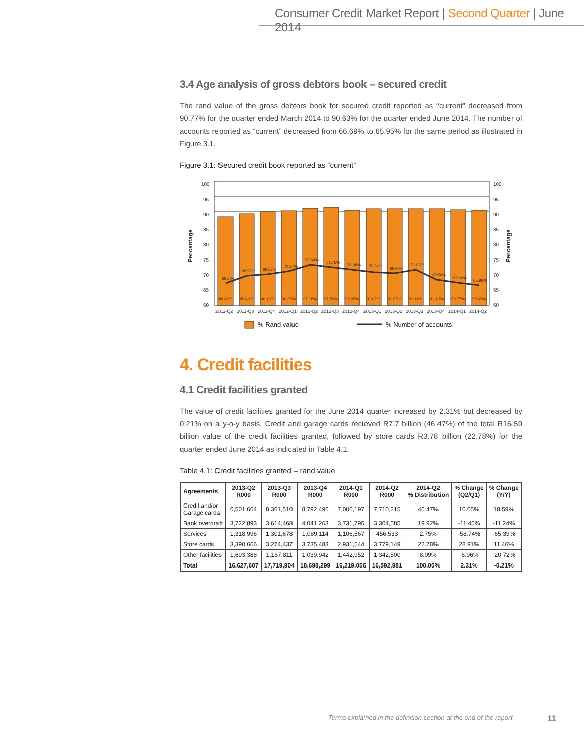Consumer Credit Market Report | Second Quarter | June 2014
3.4 Age analysis of gross debtors book – secured credit
The rand value of the gross debtors book for secured credit reported as “current” decreased from 90.77% for the quarter ended March 2014 to 90.63% for the quarter ended June 2014. The number of accounts reported as “current” decreased from 66.69% to 65.95% for the same period as illustrated in Figure 3.1.
Figure 3.1: Secured credit book reported as “current”
100
95
90
85
80
75
70
65
60
100
95
90
85
80
75
70
65
60
Percentage
Percentage
88.40%
89.43%
90.13%
90.35%
91.18%
91.59%
90.65%
91.02%
91.05%
91.11%
91.12%
90.77%
90.63%
66.59%
68.92%
69.57%
70.27%
72.64%
71.75%
71.08%
70.24%
69.90%
71.02%
67.56%
66.69%
65.95%
2011-Q2
2011-Q3
2011-Q4
2012-Q1
2012-Q2
2012-Q3
2012-Q4
2013-Q1
2013-Q2
2013-Q3
2013-Q4
2014-Q1
2014-Q2
% Rand value
% Number of accounts
4. Credit facilities
4.1 Credit facilities granted
The value of credit facilities granted for the June 2014 quarter increased by 2.31% but decreased by 0.21% on a y-o-y basis. Credit and garage cards recieved R7.7 billion (46.47%) of the total R16.59 billion value of the credit facilities granted, followed by store cards R3.78 billion (22.78%) for the quarter ended June 2014 as indicated in Table 4.1.
Table 4.1: Credit facilities granted – rand value
| Agreements | 2013-Q2 R000 | 2013-Q3 R000 | 2013-Q4 R000 | 2014-Q1 R000 | 2014-Q2 R000 | 2014-Q2 % Distribution | % Change (Q2/Q1) | % Change (Y/Y) |
| --- | --- | --- | --- | --- | --- | --- | --- | --- |
| Credit and/or Garage cards | 6,501,664 | 8,361,510 | 8,792,496 | 7,006,197 | 7,710,215 | 46.47% | 10.05% | 18.59% |
| Bank overdraft | 3,722,893 | 3,614,468 | 4,041,263 | 3,731,795 | 3,304,585 | 19.92% | -11.45% | -11.24% |
| Services | 1,318,996 | 1,301,678 | 1,089,114 | 1,106,567 | 456,533 | 2.75% | -58.74% | -65.39% |
| Store cards | 3,390,666 | 3,274,437 | 3,735,483 | 2,931,544 | 3,779,149 | 22.78% | 28.91% | 11.46% |
| Other facilities | 1,693,388 | 1,167,811 | 1,039,942 | 1,442,952 | 1,342,500 | 8.09% | -6.96% | -20.72% |
| Total | 16,627,607 | 17,719,904 | 18,698,299 | 16,219,056 | 16,592,981 | 100.00% | 2.31% | -0.21% |
Terms explained in the definition section at the end of the report
11